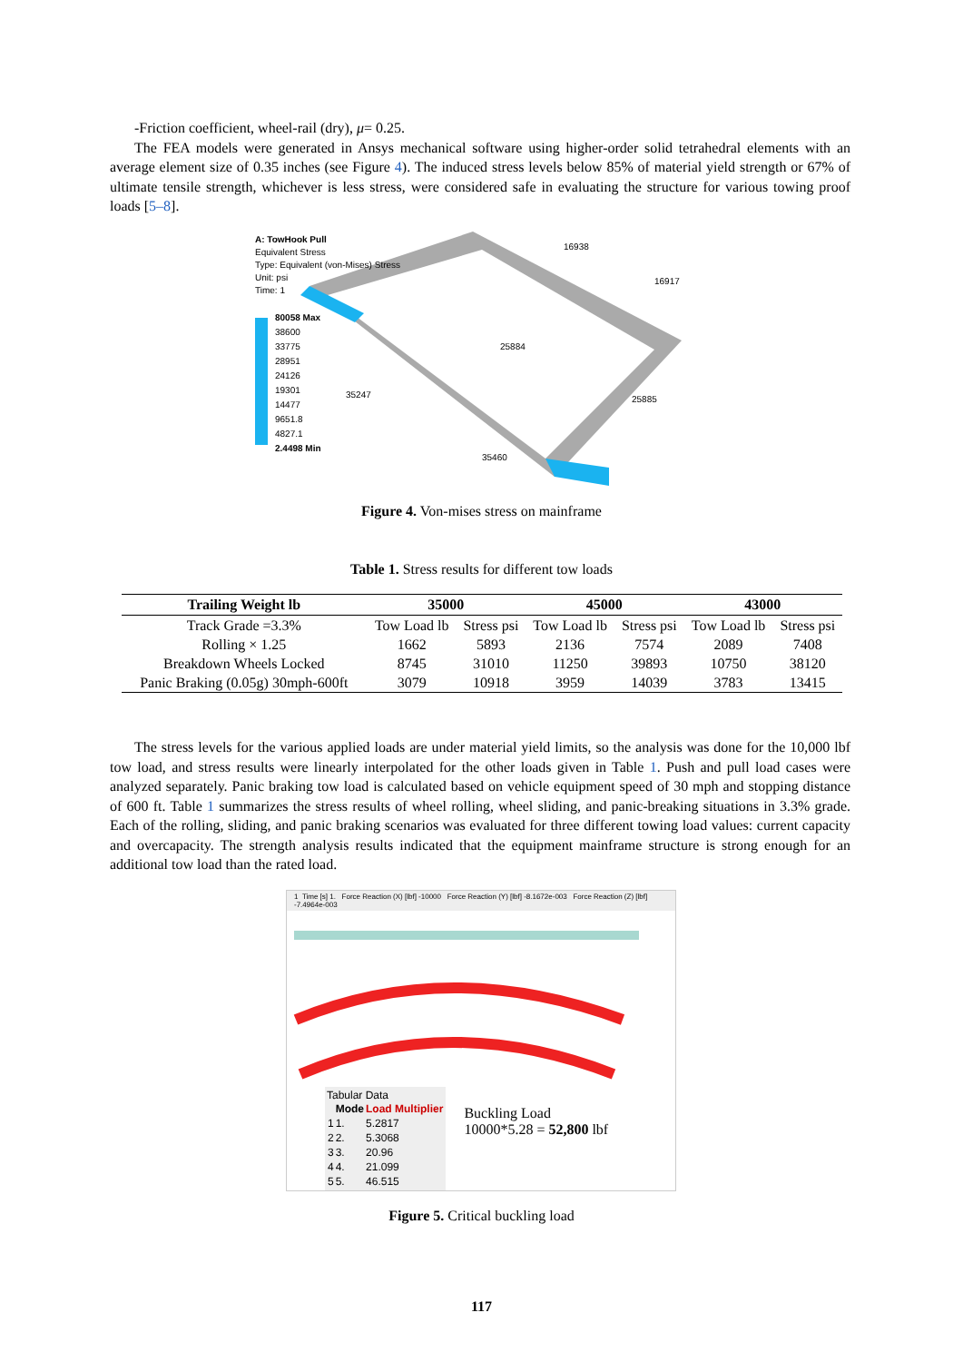-Friction coefficient, wheel-rail (dry), μ= 0.25.
The FEA models were generated in Ansys mechanical software using higher-order solid tetrahedral elements with an average element size of 0.35 inches (see Figure 4). The induced stress levels below 85% of material yield strength or 67% of ultimate tensile strength, whichever is less stress, were considered safe in evaluating the structure for various towing proof loads [5–8].
A: TowHook Pull
Equivalent Stress
Type: Equivalent (von-Mises) Stress
Unit: psi
Time: 1
80058 Max
38600
33775
28951
24126
19301
14477
9651.8
4827.1
2.4498 Min
16938
16917
25884
35247
25885
35460
Figure 4. Von-mises stress on mainframe
Table 1. Stress results for different tow loads
| Trailing Weight lb | 35000 | | 45000 | | 43000 | |
| --- | --- | --- | --- | --- | --- | --- |
| Track Grade =3.3% | Tow Load lb | Stress psi | Tow Load lb | Stress psi | Tow Load lb | Stress psi |
| Rolling × 1.25 | 1662 | 5893 | 2136 | 7574 | 2089 | 7408 |
| Breakdown Wheels Locked | 8745 | 31010 | 11250 | 39893 | 10750 | 38120 |
| Panic Braking (0.05g) 30mph-600ft | 3079 | 10918 | 3959 | 14039 | 3783 | 13415 |
The stress levels for the various applied loads are under material yield limits, so the analysis was done for the 10,000 lbf tow load, and stress results were linearly interpolated for the other loads given in Table 1. Push and pull load cases were analyzed separately. Panic braking tow load is calculated based on vehicle equipment speed of 30 mph and stopping distance of 600 ft. Table 1 summarizes the stress results of wheel rolling, wheel sliding, and panic-breaking situations in 3.3% grade. Each of the rolling, sliding, and panic braking scenarios was evaluated for three different towing load values: current capacity and overcapacity. The strength analysis results indicated that the equipment mainframe structure is strong enough for an additional tow load than the rated load.
1 Time [s] 1. Force Reaction (X) [lbf] -10000 Force Reaction (Y) [lbf] -8.1672e-003 Force Reaction (Z) [lbf] -7.4964e-003
Tabular Data
| | Mode | Load Multiplier |
| --- | --- | --- |
| 1 | 1. | 5.2817 |
| 2 | 2. | 5.3068 |
| 3 | 3. | 20.96 |
| 4 | 4. | 21.099 |
| 5 | 5. | 46.515 |
Buckling Load
10000*5.28 = 52,800 lbf
Figure 5. Critical buckling load
117